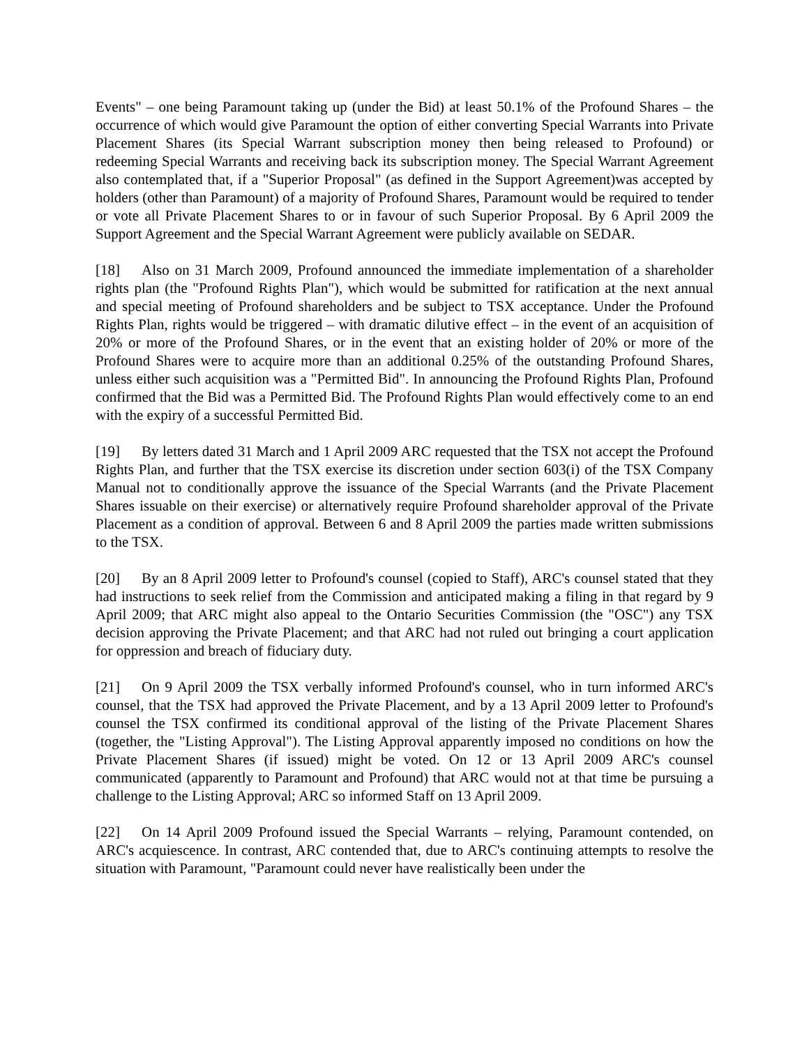Events" – one being Paramount taking up (under the Bid) at least 50.1% of the Profound Shares – the occurrence of which would give Paramount the option of either converting Special Warrants into Private Placement Shares (its Special Warrant subscription money then being released to Profound) or redeeming Special Warrants and receiving back its subscription money. The Special Warrant Agreement also contemplated that, if a "Superior Proposal" (as defined in the Support Agreement)was accepted by holders (other than Paramount) of a majority of Profound Shares, Paramount would be required to tender or vote all Private Placement Shares to or in favour of such Superior Proposal. By 6 April 2009 the Support Agreement and the Special Warrant Agreement were publicly available on SEDAR.
[18] Also on 31 March 2009, Profound announced the immediate implementation of a shareholder rights plan (the "Profound Rights Plan"), which would be submitted for ratification at the next annual and special meeting of Profound shareholders and be subject to TSX acceptance. Under the Profound Rights Plan, rights would be triggered – with dramatic dilutive effect – in the event of an acquisition of 20% or more of the Profound Shares, or in the event that an existing holder of 20% or more of the Profound Shares were to acquire more than an additional 0.25% of the outstanding Profound Shares, unless either such acquisition was a "Permitted Bid". In announcing the Profound Rights Plan, Profound confirmed that the Bid was a Permitted Bid. The Profound Rights Plan would effectively come to an end with the expiry of a successful Permitted Bid.
[19] By letters dated 31 March and 1 April 2009 ARC requested that the TSX not accept the Profound Rights Plan, and further that the TSX exercise its discretion under section 603(i) of the TSX Company Manual not to conditionally approve the issuance of the Special Warrants (and the Private Placement Shares issuable on their exercise) or alternatively require Profound shareholder approval of the Private Placement as a condition of approval. Between 6 and 8 April 2009 the parties made written submissions to the TSX.
[20] By an 8 April 2009 letter to Profound's counsel (copied to Staff), ARC's counsel stated that they had instructions to seek relief from the Commission and anticipated making a filing in that regard by 9 April 2009; that ARC might also appeal to the Ontario Securities Commission (the "OSC") any TSX decision approving the Private Placement; and that ARC had not ruled out bringing a court application for oppression and breach of fiduciary duty.
[21] On 9 April 2009 the TSX verbally informed Profound's counsel, who in turn informed ARC's counsel, that the TSX had approved the Private Placement, and by a 13 April 2009 letter to Profound's counsel the TSX confirmed its conditional approval of the listing of the Private Placement Shares (together, the "Listing Approval"). The Listing Approval apparently imposed no conditions on how the Private Placement Shares (if issued) might be voted. On 12 or 13 April 2009 ARC's counsel communicated (apparently to Paramount and Profound) that ARC would not at that time be pursuing a challenge to the Listing Approval; ARC so informed Staff on 13 April 2009.
[22] On 14 April 2009 Profound issued the Special Warrants – relying, Paramount contended, on ARC's acquiescence. In contrast, ARC contended that, due to ARC's continuing attempts to resolve the situation with Paramount, "Paramount could never have realistically been under the